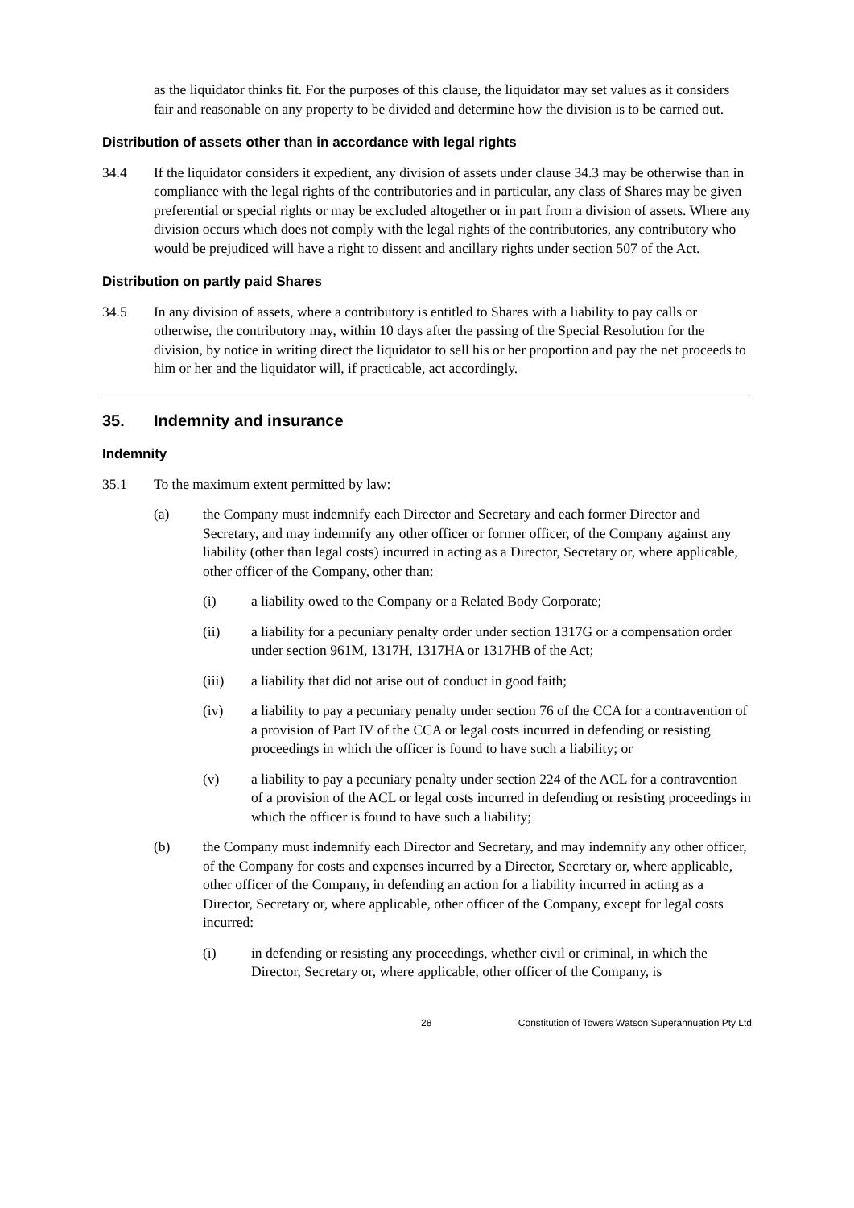as the liquidator thinks fit. For the purposes of this clause, the liquidator may set values as it considers fair and reasonable on any property to be divided and determine how the division is to be carried out.
Distribution of assets other than in accordance with legal rights
34.4 If the liquidator considers it expedient, any division of assets under clause 34.3 may be otherwise than in compliance with the legal rights of the contributories and in particular, any class of Shares may be given preferential or special rights or may be excluded altogether or in part from a division of assets. Where any division occurs which does not comply with the legal rights of the contributories, any contributory who would be prejudiced will have a right to dissent and ancillary rights under section 507 of the Act.
Distribution on partly paid Shares
34.5 In any division of assets, where a contributory is entitled to Shares with a liability to pay calls or otherwise, the contributory may, within 10 days after the passing of the Special Resolution for the division, by notice in writing direct the liquidator to sell his or her proportion and pay the net proceeds to him or her and the liquidator will, if practicable, act accordingly.
35. Indemnity and insurance
Indemnity
35.1 To the maximum extent permitted by law:
(a) the Company must indemnify each Director and Secretary and each former Director and Secretary, and may indemnify any other officer or former officer, of the Company against any liability (other than legal costs) incurred in acting as a Director, Secretary or, where applicable, other officer of the Company, other than:
(i) a liability owed to the Company or a Related Body Corporate;
(ii) a liability for a pecuniary penalty order under section 1317G or a compensation order under section 961M, 1317H, 1317HA or 1317HB of the Act;
(iii) a liability that did not arise out of conduct in good faith;
(iv) a liability to pay a pecuniary penalty under section 76 of the CCA for a contravention of a provision of Part IV of the CCA or legal costs incurred in defending or resisting proceedings in which the officer is found to have such a liability; or
(v) a liability to pay a pecuniary penalty under section 224 of the ACL for a contravention of a provision of the ACL or legal costs incurred in defending or resisting proceedings in which the officer is found to have such a liability;
(b) the Company must indemnify each Director and Secretary, and may indemnify any other officer, of the Company for costs and expenses incurred by a Director, Secretary or, where applicable, other officer of the Company, in defending an action for a liability incurred in acting as a Director, Secretary or, where applicable, other officer of the Company, except for legal costs incurred:
(i) in defending or resisting any proceedings, whether civil or criminal, in which the Director, Secretary or, where applicable, other officer of the Company, is
28 Constitution of Towers Watson Superannuation Pty Ltd